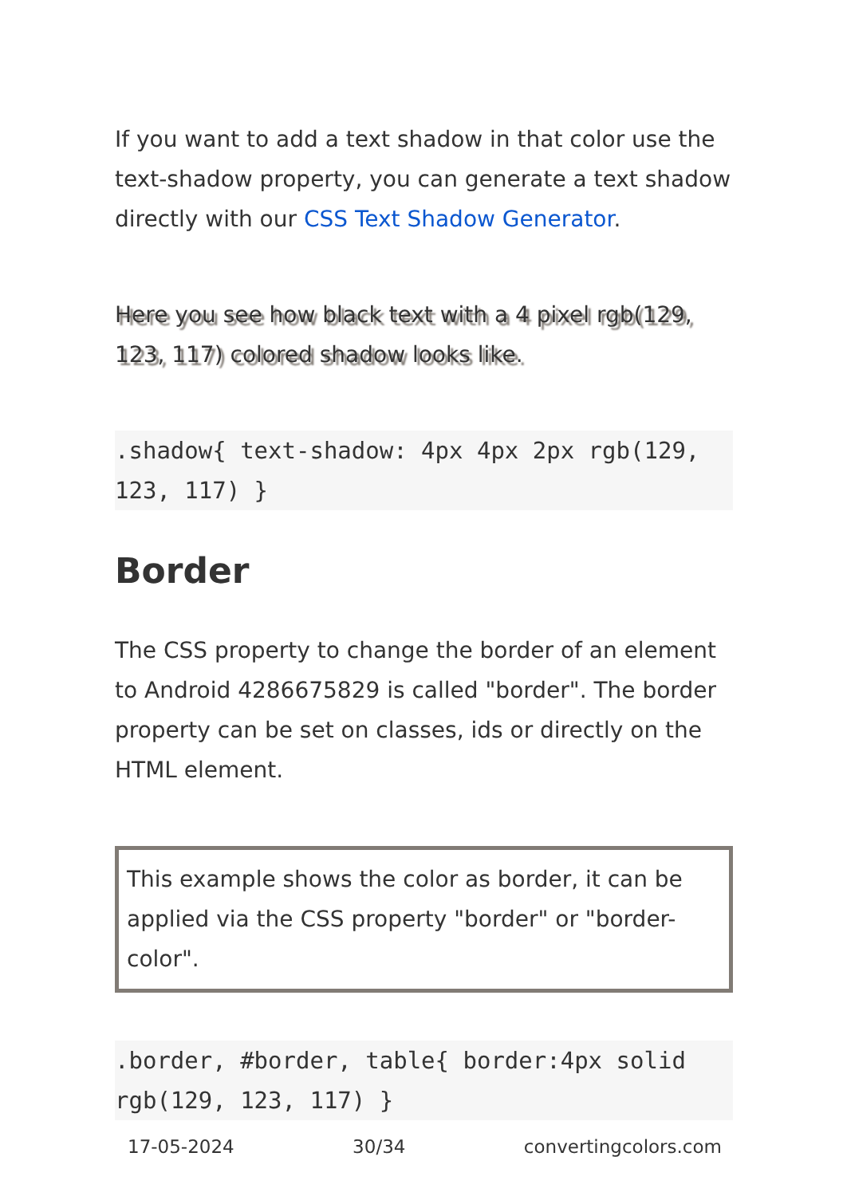If you want to add a text shadow in that color use the text-shadow property, you can generate a text shadow directly with our CSS Text Shadow Generator.
Here you see how black text with a 4 pixel rgb(129, 123, 117) colored shadow looks like.
.shadow{ text-shadow: 4px 4px 2px rgb(129, 123, 117) }
Border
The CSS property to change the border of an element to Android 4286675829 is called "border". The border property can be set on classes, ids or directly on the HTML element.
This example shows the color as border, it can be applied via the CSS property "border" or "border-color".
.border, #border, table{ border:4px solid rgb(129, 123, 117) }
17-05-2024 30/34 convertingcolors.com